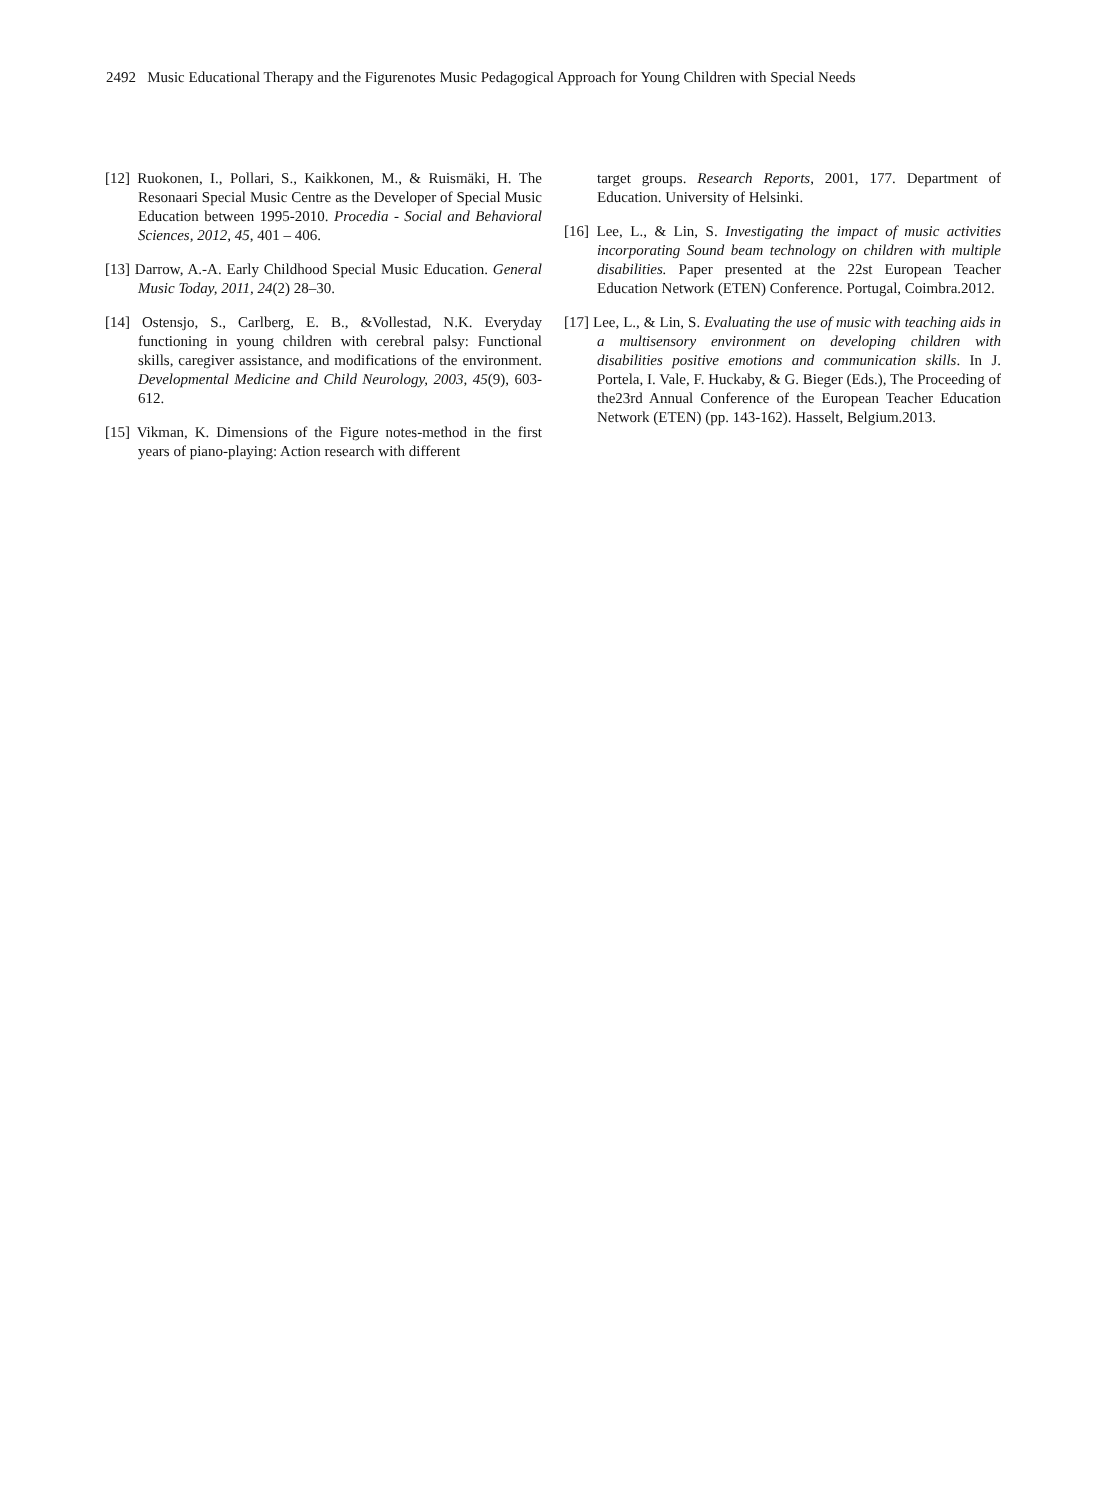2492 Music Educational Therapy and the Figurenotes Music Pedagogical Approach for Young Children with Special Needs
[12] Ruokonen, I., Pollari, S., Kaikkonen, M., & Ruismäki, H. The Resonaari Special Music Centre as the Developer of Special Music Education between 1995-2010. Procedia - Social and Behavioral Sciences, 2012, 45, 401 – 406.
[13] Darrow, A.-A. Early Childhood Special Music Education. General Music Today, 2011, 24(2) 28–30.
[14] Ostensjo, S., Carlberg, E. B., &Vollestad, N.K. Everyday functioning in young children with cerebral palsy: Functional skills, caregiver assistance, and modifications of the environment. Developmental Medicine and Child Neurology, 2003, 45(9), 603-612.
[15] Vikman, K. Dimensions of the Figure notes-method in the first years of piano-playing: Action research with different
target groups. Research Reports, 2001, 177. Department of Education. University of Helsinki.
[16] Lee, L., & Lin, S. Investigating the impact of music activities incorporating Sound beam technology on children with multiple disabilities. Paper presented at the 22st European Teacher Education Network (ETEN) Conference. Portugal, Coimbra.2012.
[17] Lee, L., & Lin, S. Evaluating the use of music with teaching aids in a multisensory environment on developing children with disabilities positive emotions and communication skills. In J. Portela, I. Vale, F. Huckaby, & G. Bieger (Eds.), The Proceeding of the23rd Annual Conference of the European Teacher Education Network (ETEN) (pp. 143-162). Hasselt, Belgium.2013.